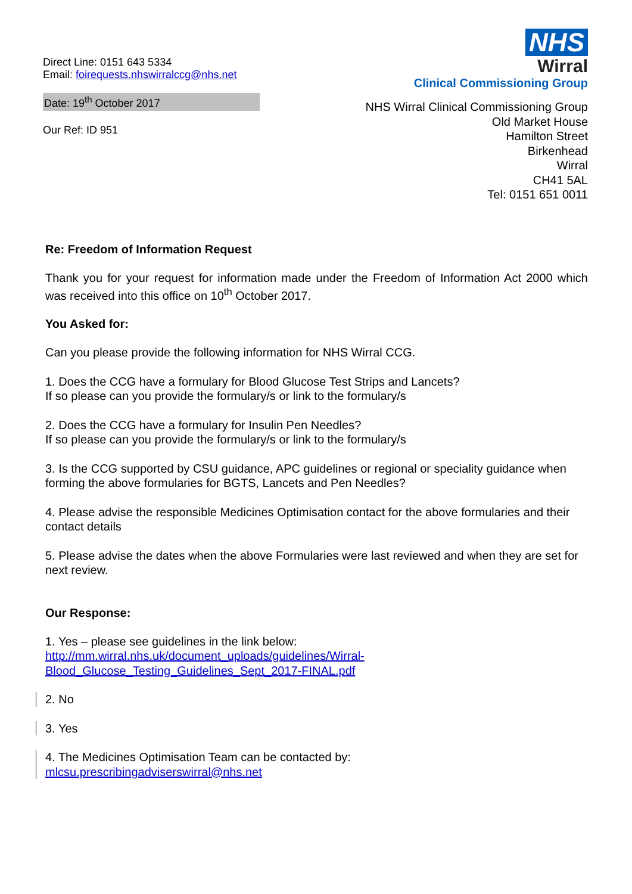Direct Line: 0151 643 5334
Email: foirequests.nhswirralccg@nhs.net
Date: 19<sup>th</sup> October 2017
Our Ref: ID 951
NHS
Wirral
Clinical Commissioning Group
NHS Wirral Clinical Commissioning Group
Old Market House
Hamilton Street
Birkenhead
Wirral
CH41 5AL
Tel: 0151 651 0011
Re: Freedom of Information Request
Thank you for your request for information made under the Freedom of Information Act 2000 which was received into this office on 10<sup>th</sup> October 2017.
You Asked for:
Can you please provide the following information for NHS Wirral CCG.
1. Does the CCG have a formulary for Blood Glucose Test Strips and Lancets?
If so please can you provide the formulary/s or link to the formulary/s
2. Does the CCG have a formulary for Insulin Pen Needles?
If so please can you provide the formulary/s or link to the formulary/s
3. Is the CCG supported by CSU guidance, APC guidelines or regional or speciality guidance when forming the above formularies for BGTS, Lancets and Pen Needles?
4. Please advise the responsible Medicines Optimisation contact for the above formularies and their contact details
5. Please advise the dates when the above Formularies were last reviewed and when they are set for next review.
Our Response:
1. Yes – please see guidelines in the link below:
http://mm.wirral.nhs.uk/document_uploads/guidelines/Wirral-Blood_Glucose_Testing_Guidelines_Sept_2017-FINAL.pdf
2. No
3. Yes
4. The Medicines Optimisation Team can be contacted by:
mlcsu.prescribingadviserswirral@nhs.net